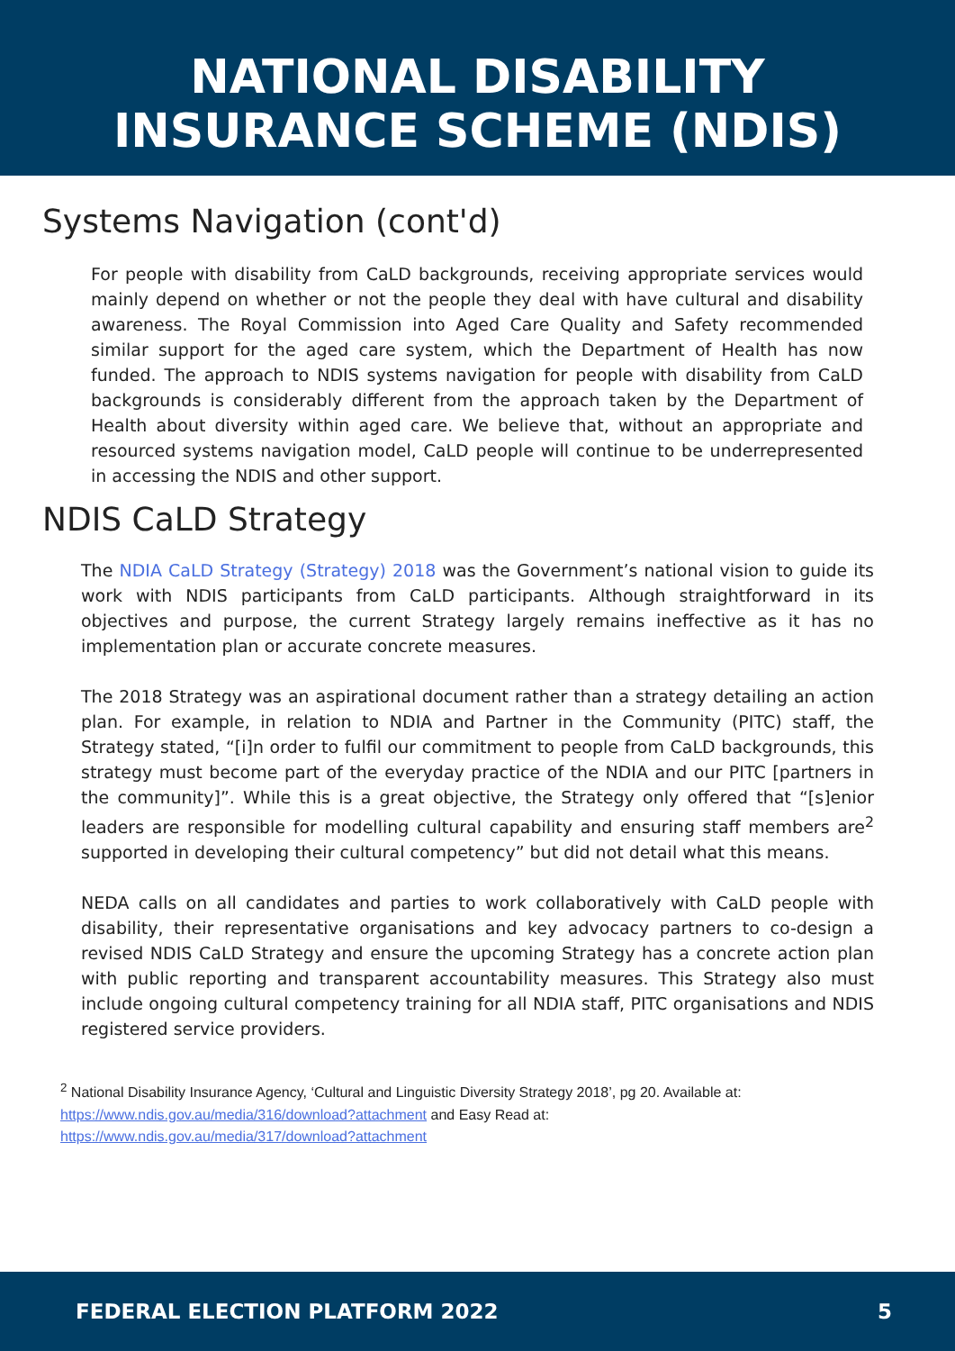NATIONAL DISABILITY
INSURANCE SCHEME (NDIS)
Systems Navigation (cont'd)
For people with disability from CaLD backgrounds, receiving appropriate services would mainly depend on whether or not the people they deal with have cultural and disability awareness. The Royal Commission into Aged Care Quality and Safety recommended similar support for the aged care system, which the Department of Health has now funded. The approach to NDIS systems navigation for people with disability from CaLD backgrounds is considerably different from the approach taken by the Department of Health about diversity within aged care. We believe that, without an appropriate and resourced systems navigation model, CaLD people will continue to be underrepresented in accessing the NDIS and other support.
NDIS CaLD Strategy
The NDIA CaLD Strategy (Strategy) 2018 was the Government’s national vision to guide its work with NDIS participants from CaLD participants. Although straightforward in its objectives and purpose, the current Strategy largely remains ineffective as it has no implementation plan or accurate concrete measures.
The 2018 Strategy was an aspirational document rather than a strategy detailing an action plan. For example, in relation to NDIA and Partner in the Community (PITC) staff, the Strategy stated, “[i]n order to fulfil our commitment to people from CaLD backgrounds, this strategy must become part of the everyday practice of the NDIA and our PITC [partners in the community]”. While this is a great objective, the Strategy only offered that “[s]enior leaders are responsible for modelling cultural capability and ensuring staff members are<sup>2</sup> supported in developing their cultural competency” but did not detail what this means.
NEDA calls on all candidates and parties to work collaboratively with CaLD people with disability, their representative organisations and key advocacy partners to co-design a revised NDIS CaLD Strategy and ensure the upcoming Strategy has a concrete action plan with public reporting and transparent accountability measures. This Strategy also must include ongoing cultural competency training for all NDIA staff, PITC organisations and NDIS registered service providers.
<sup>2</sup> National Disability Insurance Agency, ‘Cultural and Linguistic Diversity Strategy 2018’, pg 20. Available at:
https://www.ndis.gov.au/media/316/download?attachment and Easy Read at:
https://www.ndis.gov.au/media/317/download?attachment
FEDERAL ELECTION PLATFORM 2022 5